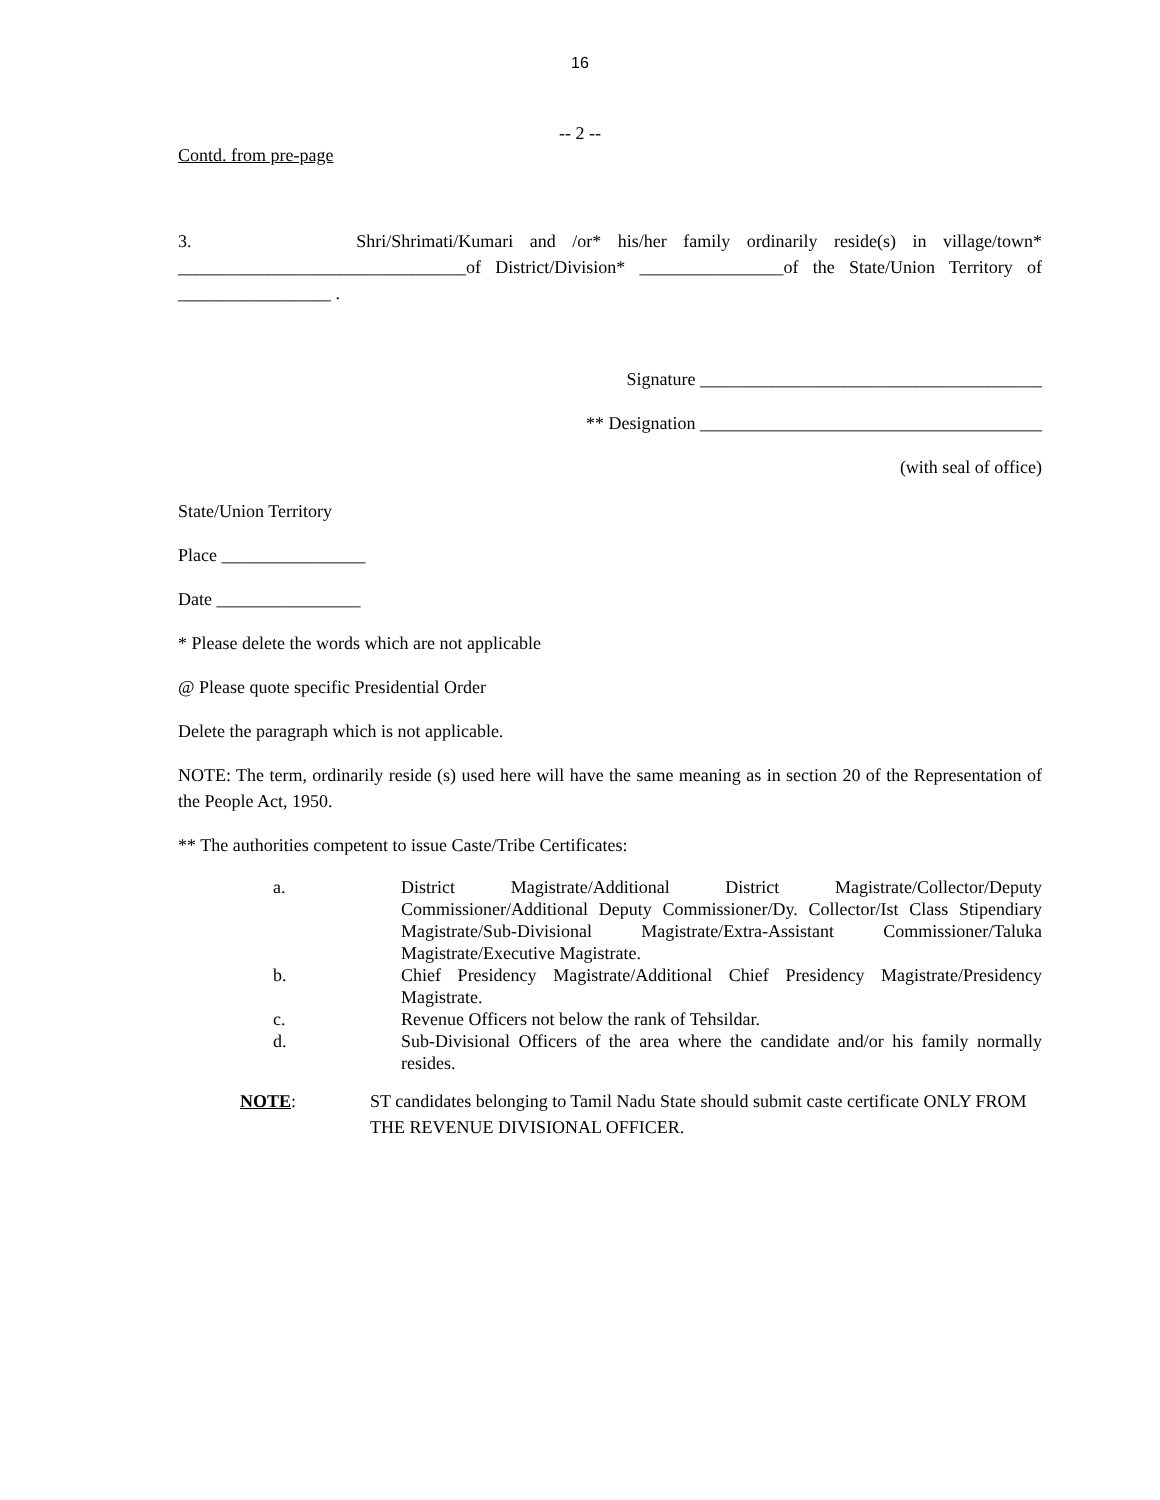16
-- 2 --
Contd. from pre-page
3. Shri/Shrimati/Kumari and /or* his/her family ordinarily reside(s) in village/town* ________________________________of District/Division* ________________of the State/Union Territory of _________________ .
Signature ______________________________________
** Designation ______________________________________
(with seal of office)
State/Union Territory
Place ________________
Date ________________
* Please delete the words which are not applicable
@ Please quote specific Presidential Order
Delete the paragraph which is not applicable.
NOTE: The term, ordinarily reside (s) used here will have the same meaning as in section 20 of the Representation of the People Act, 1950.
** The authorities competent to issue Caste/Tribe Certificates:
a. District Magistrate/Additional District Magistrate/Collector/Deputy Commissioner/Additional Deputy Commissioner/Dy. Collector/Ist Class Stipendiary Magistrate/Sub-Divisional Magistrate/Extra-Assistant Commissioner/Taluka Magistrate/Executive Magistrate.
b. Chief Presidency Magistrate/Additional Chief Presidency Magistrate/Presidency Magistrate.
c. Revenue Officers not below the rank of Tehsildar.
d. Sub-Divisional Officers of the area where the candidate and/or his family normally resides.
NOTE: ST candidates belonging to Tamil Nadu State should submit caste certificate ONLY FROM THE REVENUE DIVISIONAL OFFICER.